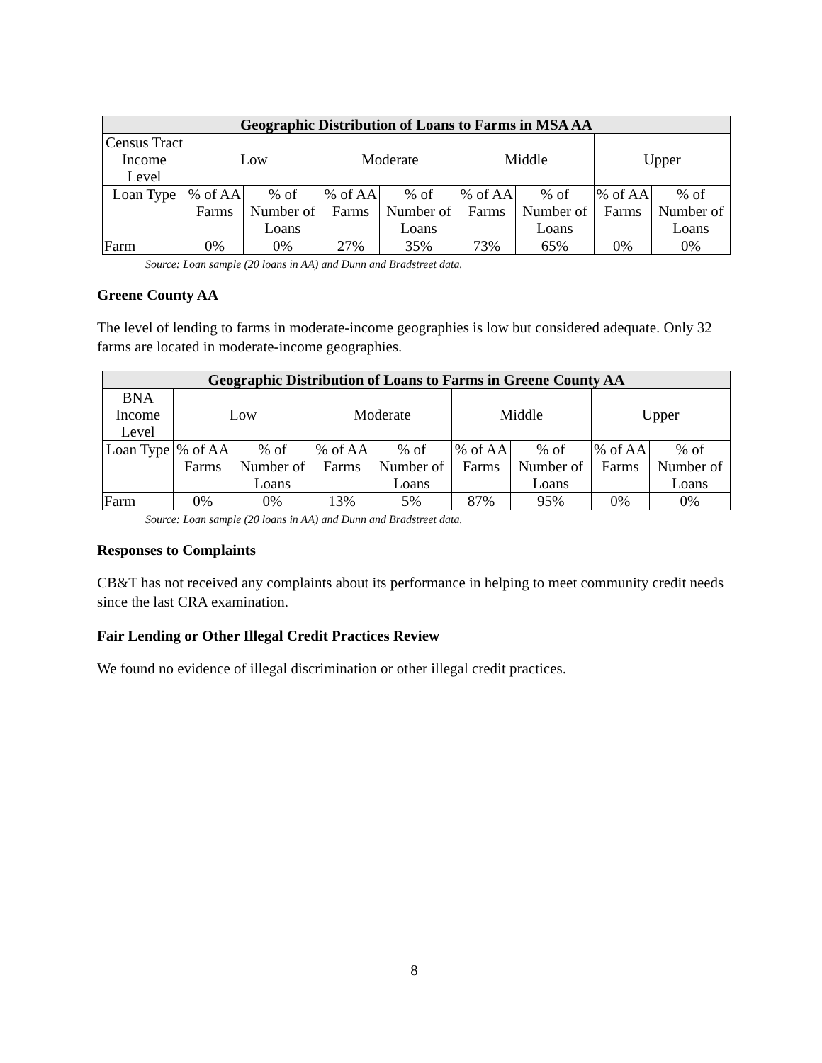| Geographic Distribution of Loans to Farms in MSA AA | | | | | | | | |
| --- | --- | --- | --- | --- | --- | --- | --- | --- |
| Census Tract Income Level | Low | | Moderate | | Middle | | Upper | |
| Loan Type | % of AA Farms | % of Number of Loans | % of AA Farms | % of Number of Loans | % of AA Farms | % of Number of Loans | % of AA Farms | % of Number of Loans |
| Farm | 0% | 0% | 27% | 35% | 73% | 65% | 0% | 0% |
Source: Loan sample (20 loans in AA) and Dunn and Bradstreet data.
Greene County AA
The level of lending to farms in moderate-income geographies is low but considered adequate. Only 32 farms are located in moderate-income geographies.
| Geographic Distribution of Loans to Farms in Greene County AA | | | | | | | | |
| --- | --- | --- | --- | --- | --- | --- | --- | --- |
| BNA Income Level | Low | | Moderate | | Middle | | Upper | |
| Loan Type | % of AA Farms | % of Number of Loans | % of AA Farms | % of Number of Loans | % of AA Farms | % of Number of Loans | % of AA Farms | % of Number of Loans |
| Farm | 0% | 0% | 13% | 5% | 87% | 95% | 0% | 0% |
Source: Loan sample (20 loans in AA) and Dunn and Bradstreet data.
Responses to Complaints
CB&T has not received any complaints about its performance in helping to meet community credit needs since the last CRA examination.
Fair Lending or Other Illegal Credit Practices Review
We found no evidence of illegal discrimination or other illegal credit practices.
8